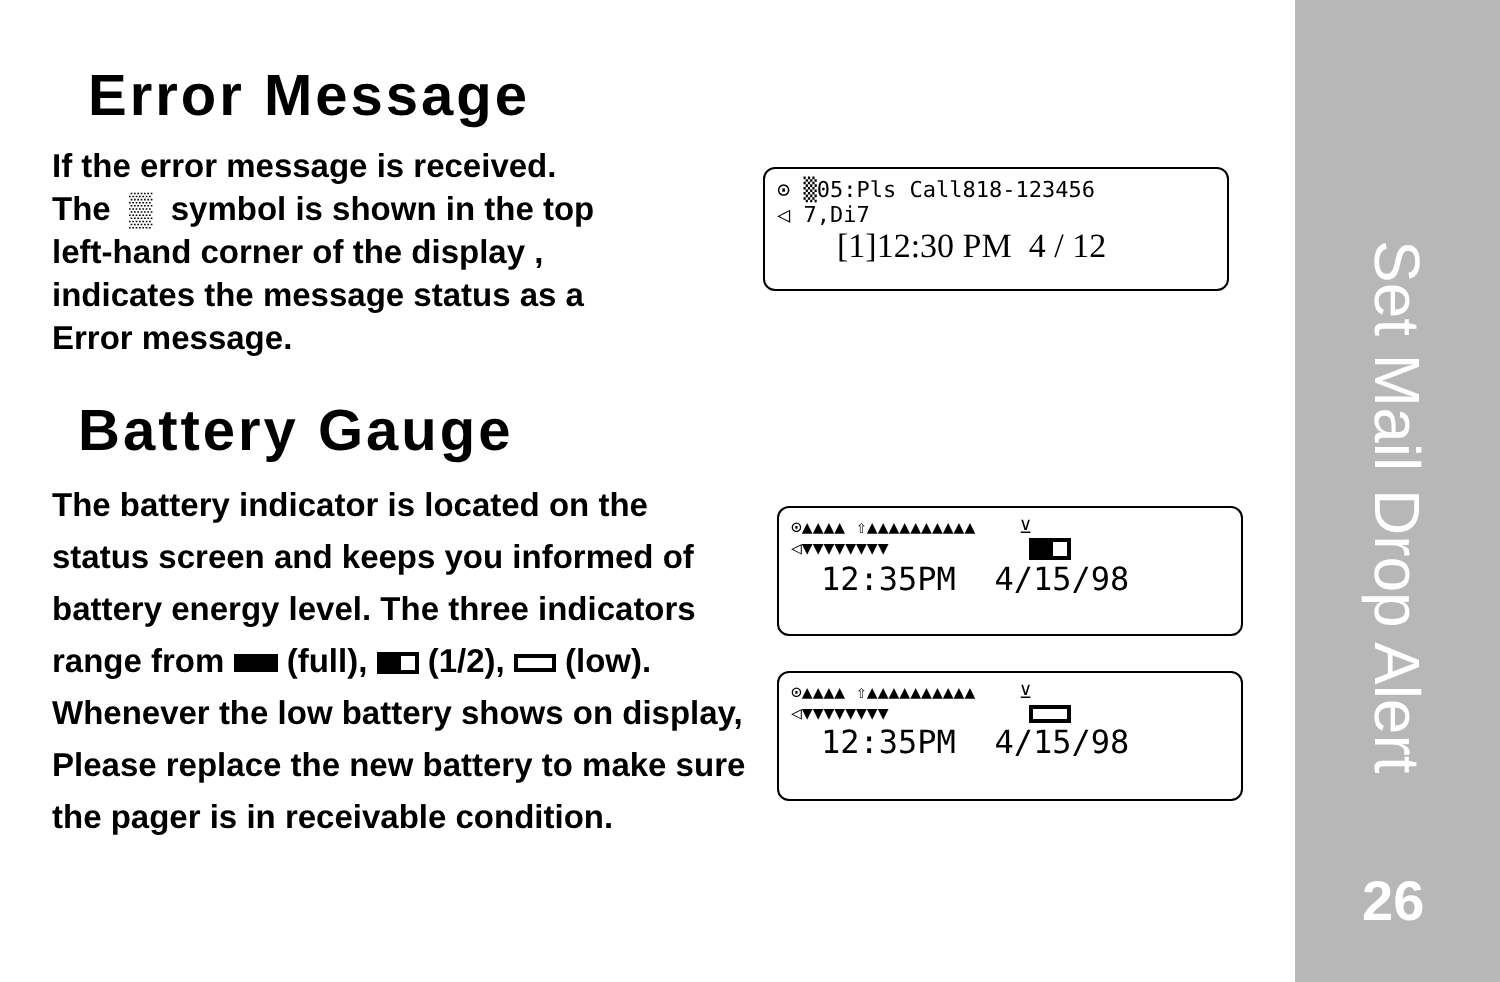Error Message
If the error message is received.
The ▒ symbol is shown in the top
left-hand corner of the display ,
indicates the message status as a
Error message.
Battery Gauge
The battery indicator is located on the status screen and keeps you informed of battery energy level. The three indicators range from (full), (1/2), (low). Whenever the low battery shows on display, Please replace the new battery to make sure the pager is in receivable condition.
⊙ ▒05:Pls Call818-123456
◁ 7,Di7
[1]12:30 PM 4 / 12
⊙▲▲▲▲ ⇧▲▲▲▲▲▲▲▲▲▲ ⊻
◁▼▼▼▼▼▼▼▼
12:35PM 4/15/98
⊙▲▲▲▲ ⇧▲▲▲▲▲▲▲▲▲▲ ⊻
◁▼▼▼▼▼▼▼▼
12:35PM 4/15/98
Set Mail Drop Alert
26